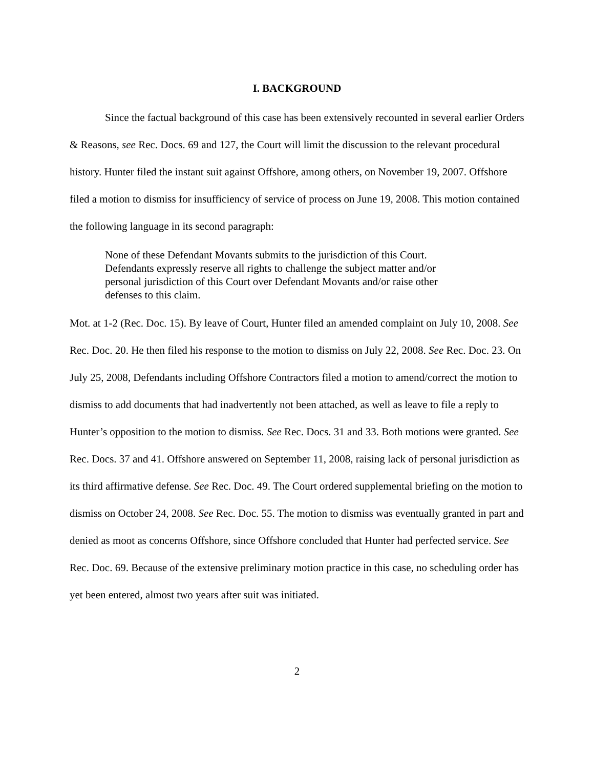I. BACKGROUND
Since the factual background of this case has been extensively recounted in several earlier Orders & Reasons, see Rec. Docs. 69 and 127, the Court will limit the discussion to the relevant procedural history. Hunter filed the instant suit against Offshore, among others, on November 19, 2007. Offshore filed a motion to dismiss for insufficiency of service of process on June 19, 2008. This motion contained the following language in its second paragraph:
None of these Defendant Movants submits to the jurisdiction of this Court. Defendants expressly reserve all rights to challenge the subject matter and/or personal jurisdiction of this Court over Defendant Movants and/or raise other defenses to this claim.
Mot. at 1-2 (Rec. Doc. 15). By leave of Court, Hunter filed an amended complaint on July 10, 2008. See Rec. Doc. 20. He then filed his response to the motion to dismiss on July 22, 2008. See Rec. Doc. 23. On July 25, 2008, Defendants including Offshore Contractors filed a motion to amend/correct the motion to dismiss to add documents that had inadvertently not been attached, as well as leave to file a reply to Hunter’s opposition to the motion to dismiss. See Rec. Docs. 31 and 33. Both motions were granted. See Rec. Docs. 37 and 41. Offshore answered on September 11, 2008, raising lack of personal jurisdiction as its third affirmative defense. See Rec. Doc. 49. The Court ordered supplemental briefing on the motion to dismiss on October 24, 2008. See Rec. Doc. 55. The motion to dismiss was eventually granted in part and denied as moot as concerns Offshore, since Offshore concluded that Hunter had perfected service. See Rec. Doc. 69. Because of the extensive preliminary motion practice in this case, no scheduling order has yet been entered, almost two years after suit was initiated.
2